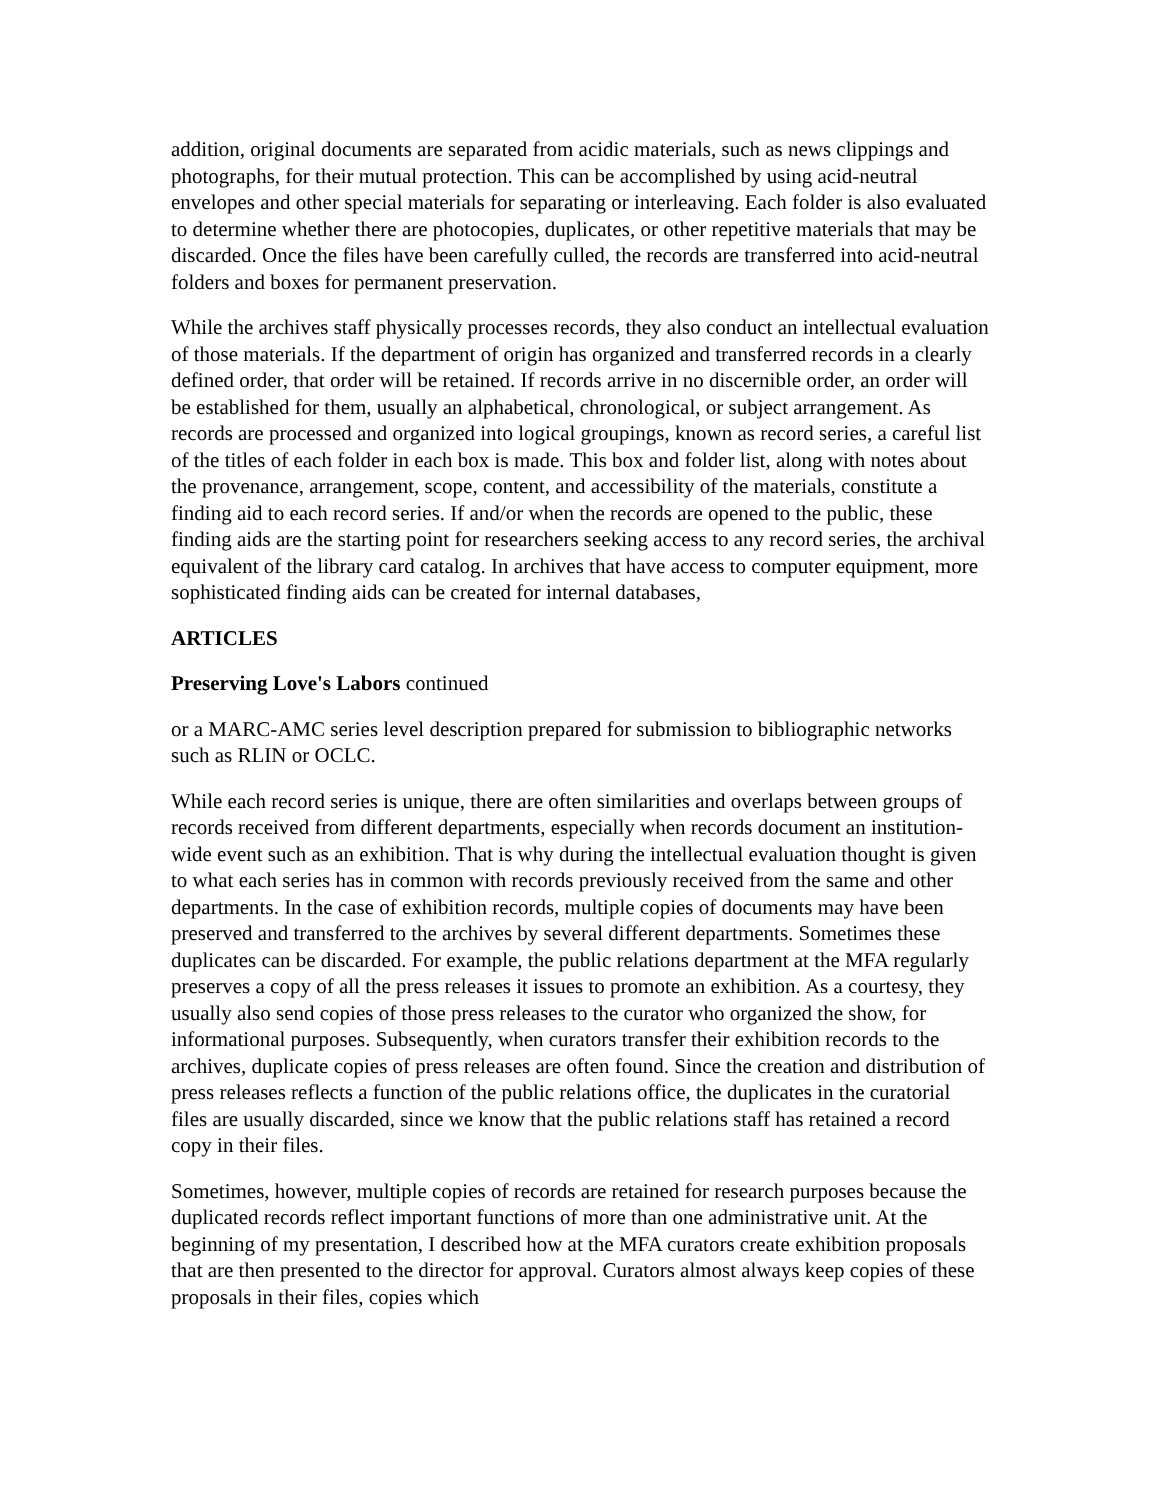addition, original documents are separated from acidic materials, such as news clippings and photographs, for their mutual protection. This can be accomplished by using acid-neutral envelopes and other special materials for separating or interleaving. Each folder is also evaluated to determine whether there are photocopies, duplicates, or other repetitive materials that may be discarded. Once the files have been carefully culled, the records are transferred into acid-neutral folders and boxes for permanent preservation.
While the archives staff physically processes records, they also conduct an intellectual evaluation of those materials. If the department of origin has organized and transferred records in a clearly defined order, that order will be retained. If records arrive in no discernible order, an order will be established for them, usually an alphabetical, chronological, or subject arrangement. As records are processed and organized into logical groupings, known as record series, a careful list of the titles of each folder in each box is made. This box and folder list, along with notes about the provenance, arrangement, scope, content, and accessibility of the materials, constitute a finding aid to each record series. If and/or when the records are opened to the public, these finding aids are the starting point for researchers seeking access to any record series, the archival equivalent of the library card catalog. In archives that have access to computer equipment, more sophisticated finding aids can be created for internal databases,
ARTICLES
Preserving Love's Labors continued
or a MARC-AMC series level description prepared for submission to bibliographic networks such as RLIN or OCLC.
While each record series is unique, there are often similarities and overlaps between groups of records received from different departments, especially when records document an institution-wide event such as an exhibition. That is why during the intellectual evaluation thought is given to what each series has in common with records previously received from the same and other departments. In the case of exhibition records, multiple copies of documents may have been preserved and transferred to the archives by several different departments. Sometimes these duplicates can be discarded. For example, the public relations department at the MFA regularly preserves a copy of all the press releases it issues to promote an exhibition. As a courtesy, they usually also send copies of those press releases to the curator who organized the show, for informational purposes. Subsequently, when curators transfer their exhibition records to the archives, duplicate copies of press releases are often found. Since the creation and distribution of press releases reflects a function of the public relations office, the duplicates in the curatorial files are usually discarded, since we know that the public relations staff has retained a record copy in their files.
Sometimes, however, multiple copies of records are retained for research purposes because the duplicated records reflect important functions of more than one administrative unit. At the beginning of my presentation, I described how at the MFA curators create exhibition proposals that are then presented to the director for approval. Curators almost always keep copies of these proposals in their files, copies which